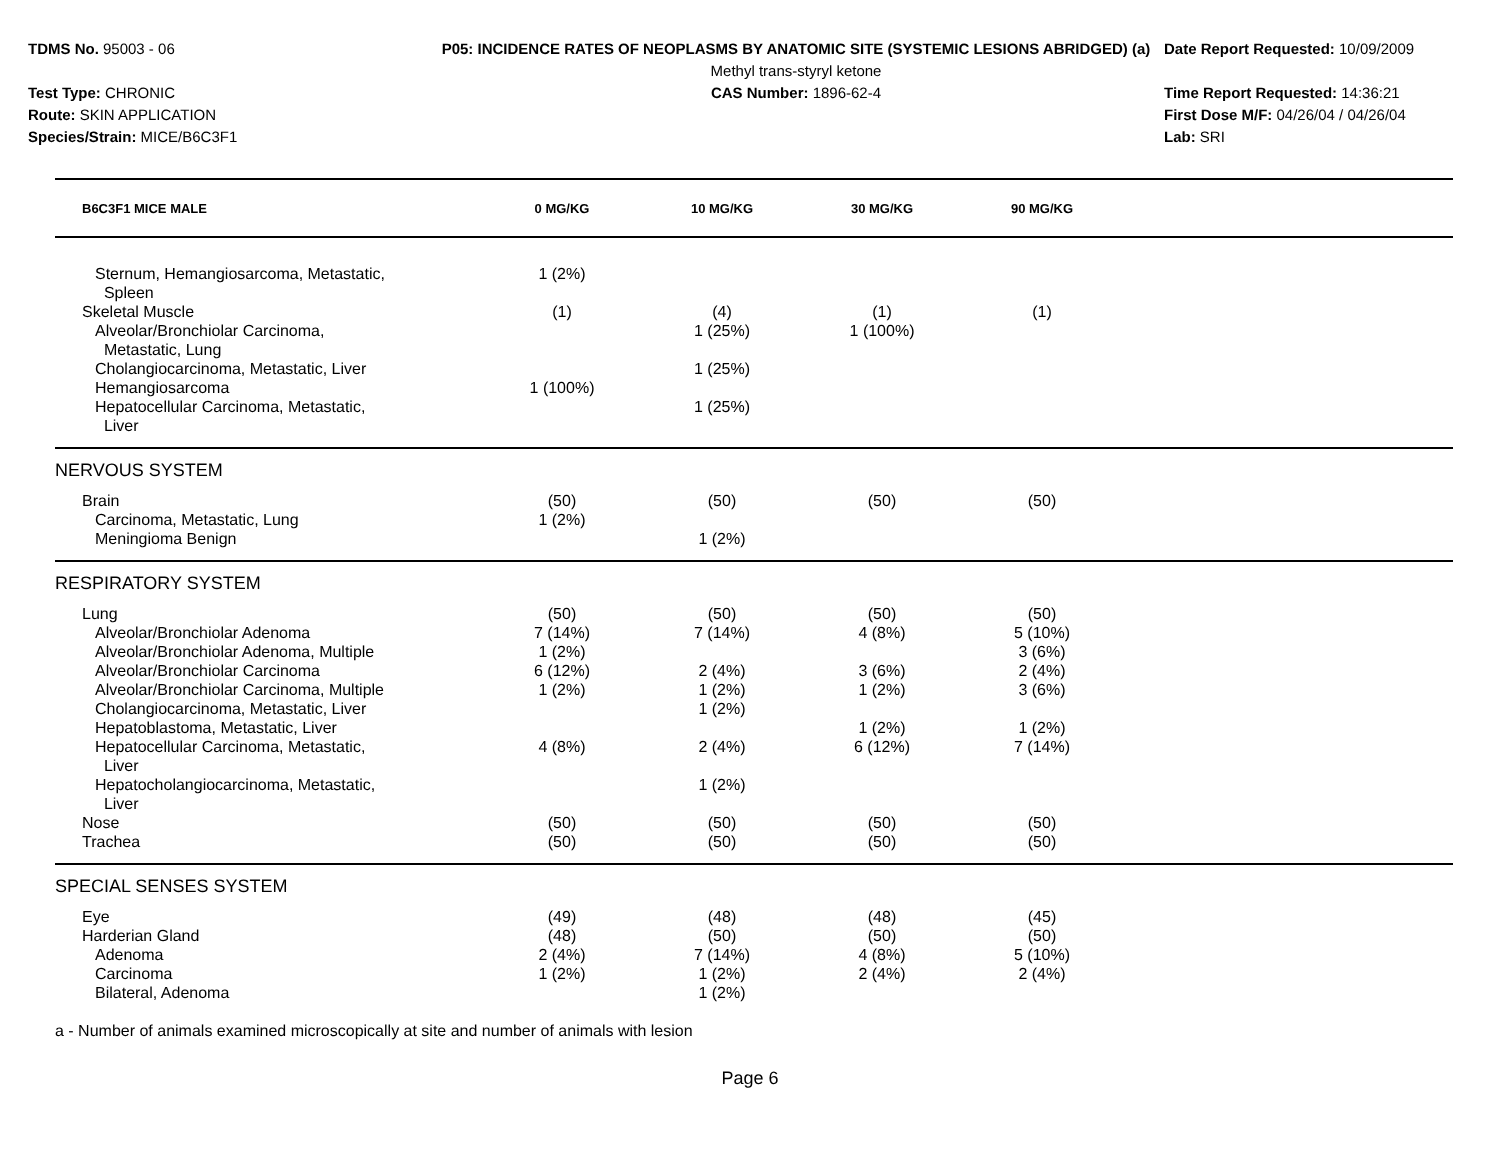TDMS No. 95003 - 06
Test Type: CHRONIC
Route: SKIN APPLICATION
Species/Strain: MICE/B6C3F1
P05: INCIDENCE RATES OF NEOPLASMS BY ANATOMIC SITE (SYSTEMIC LESIONS ABRIDGED) (a)
Methyl trans-styryl ketone
CAS Number: 1896-62-4
Date Report Requested: 10/09/2009
Time Report Requested: 14:36:21
First Dose M/F: 04/26/04 / 04/26/04
Lab: SRI
| B6C3F1 MICE MALE | 0 MG/KG | 10 MG/KG | 30 MG/KG | 90 MG/KG | |
| --- | --- | --- | --- | --- | --- |
| Sternum, Hemangiosarcoma, Metastatic, Spleen | 1 (2%) | | | | |
| Skeletal Muscle | (1) | (4) | (1) | (1) | |
| Alveolar/Bronchiolar Carcinoma, Metastatic, Lung | | 1 (25%) | 1 (100%) | | |
| Cholangiocarcinoma, Metastatic, Liver | | 1 (25%) | | | |
| Hemangiosarcoma | 1 (100%) | | | | |
| Hepatocellular Carcinoma, Metastatic, Liver | | 1 (25%) | | | |
| NERVOUS SYSTEM | | | | | |
| Brain | (50) | (50) | (50) | (50) | |
| Carcinoma, Metastatic, Lung | 1 (2%) | | | | |
| Meningioma Benign | | 1 (2%) | | | |
| RESPIRATORY SYSTEM | | | | | |
| Lung | (50) | (50) | (50) | (50) | |
| Alveolar/Bronchiolar Adenoma | 7 (14%) | 7 (14%) | 4 (8%) | 5 (10%) | |
| Alveolar/Bronchiolar Adenoma, Multiple | 1 (2%) | | | 3 (6%) | |
| Alveolar/Bronchiolar Carcinoma | 6 (12%) | 2 (4%) | 3 (6%) | 2 (4%) | |
| Alveolar/Bronchiolar Carcinoma, Multiple | 1 (2%) | 1 (2%) | 1 (2%) | 3 (6%) | |
| Cholangiocarcinoma, Metastatic, Liver | | 1 (2%) | | | |
| Hepatoblastoma, Metastatic, Liver | | | 1 (2%) | 1 (2%) | |
| Hepatocellular Carcinoma, Metastatic, Liver | 4 (8%) | 2 (4%) | 6 (12%) | 7 (14%) | |
| Hepatocholangiocarcinoma, Metastatic, Liver | | 1 (2%) | | | |
| Nose | (50) | (50) | (50) | (50) | |
| Trachea | (50) | (50) | (50) | (50) | |
| SPECIAL SENSES SYSTEM | | | | | |
| Eye | (49) | (48) | (48) | (45) | |
| Harderian Gland | (48) | (50) | (50) | (50) | |
| Adenoma | 2 (4%) | 7 (14%) | 4 (8%) | 5 (10%) | |
| Carcinoma | 1 (2%) | 1 (2%) | 2 (4%) | 2 (4%) | |
| Bilateral, Adenoma | | 1 (2%) | | | |
a - Number of animals examined microscopically at site and number of animals with lesion
Page 6